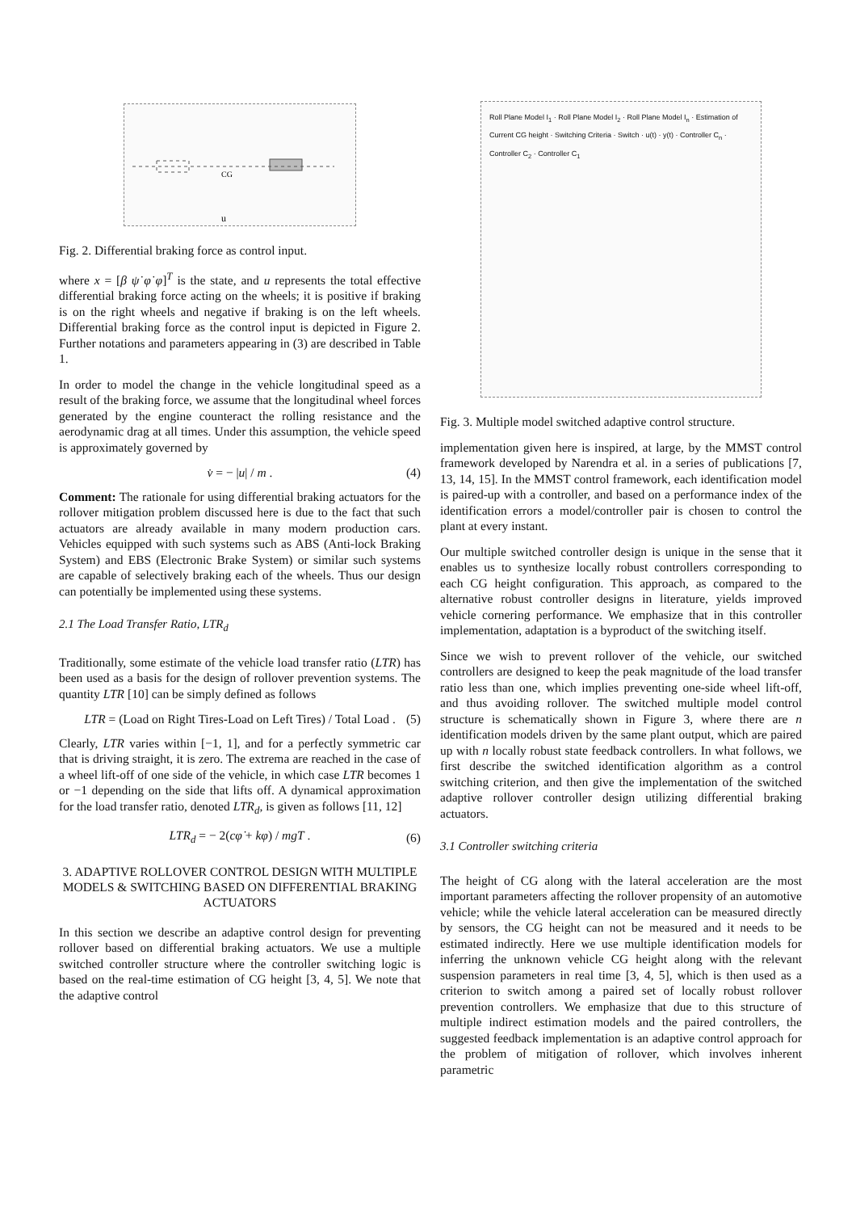CG
u
Fig. 2. Differential braking force as control input.
where x = [β ψ̇ φ̇ φ]<sup>T</sup> is the state, and u represents the total effective differential braking force acting on the wheels; it is positive if braking is on the right wheels and negative if braking is on the left wheels. Differential braking force as the control input is depicted in Figure 2. Further notations and parameters appearing in (3) are described in Table 1.
In order to model the change in the vehicle longitudinal speed as a result of the braking force, we assume that the longitudinal wheel forces generated by the engine counteract the rolling resistance and the aerodynamic drag at all times. Under this assumption, the vehicle speed is approximately governed by
v̇ = − |u| / m . (4)
Comment: The rationale for using differential braking actuators for the rollover mitigation problem discussed here is due to the fact that such actuators are already available in many modern production cars. Vehicles equipped with such systems such as ABS (Anti-lock Braking System) and EBS (Electronic Brake System) or similar such systems are capable of selectively braking each of the wheels. Thus our design can potentially be implemented using these systems.
2.1 The Load Transfer Ratio, LTR<sub>d</sub>
Traditionally, some estimate of the vehicle load transfer ratio (LTR) has been used as a basis for the design of rollover prevention systems. The quantity LTR [10] can be simply defined as follows
LTR = (Load on Right Tires-Load on Left Tires) / Total Load . (5)
Clearly, LTR varies within [−1, 1], and for a perfectly symmetric car that is driving straight, it is zero. The extrema are reached in the case of a wheel lift-off of one side of the vehicle, in which case LTR becomes 1 or −1 depending on the side that lifts off. A dynamical approximation for the load transfer ratio, denoted LTR<sub>d</sub>, is given as follows [11, 12]
LTR<sub>d</sub> = − 2(cφ̇ + kφ) / mgT . (6)
3. ADAPTIVE ROLLOVER CONTROL DESIGN WITH MULTIPLE MODELS & SWITCHING BASED ON DIFFERENTIAL BRAKING ACTUATORS
In this section we describe an adaptive control design for preventing rollover based on differential braking actuators. We use a multiple switched controller structure where the controller switching logic is based on the real-time estimation of CG height [3, 4, 5]. We note that the adaptive control
Roll Plane Model I<sub>1</sub> · Roll Plane Model I<sub>2</sub> · Roll Plane Model I<sub>n</sub> · Estimation of Current CG height · Switching Criteria · Switch · u(t) · y(t) · Controller C<sub>n</sub> · Controller C<sub>2</sub> · Controller C<sub>1</sub>
Fig. 3. Multiple model switched adaptive control structure.
implementation given here is inspired, at large, by the MMST control framework developed by Narendra et al. in a series of publications [7, 13, 14, 15]. In the MMST control framework, each identification model is paired-up with a controller, and based on a performance index of the identification errors a model/controller pair is chosen to control the plant at every instant.
Our multiple switched controller design is unique in the sense that it enables us to synthesize locally robust controllers corresponding to each CG height configuration. This approach, as compared to the alternative robust controller designs in literature, yields improved vehicle cornering performance. We emphasize that in this controller implementation, adaptation is a byproduct of the switching itself.
Since we wish to prevent rollover of the vehicle, our switched controllers are designed to keep the peak magnitude of the load transfer ratio less than one, which implies preventing one-side wheel lift-off, and thus avoiding rollover. The switched multiple model control structure is schematically shown in Figure 3, where there are n identification models driven by the same plant output, which are paired up with n locally robust state feedback controllers. In what follows, we first describe the switched identification algorithm as a control switching criterion, and then give the implementation of the switched adaptive rollover controller design utilizing differential braking actuators.
3.1 Controller switching criteria
The height of CG along with the lateral acceleration are the most important parameters affecting the rollover propensity of an automotive vehicle; while the vehicle lateral acceleration can be measured directly by sensors, the CG height can not be measured and it needs to be estimated indirectly. Here we use multiple identification models for inferring the unknown vehicle CG height along with the relevant suspension parameters in real time [3, 4, 5], which is then used as a criterion to switch among a paired set of locally robust rollover prevention controllers. We emphasize that due to this structure of multiple indirect estimation models and the paired controllers, the suggested feedback implementation is an adaptive control approach for the problem of mitigation of rollover, which involves inherent parametric